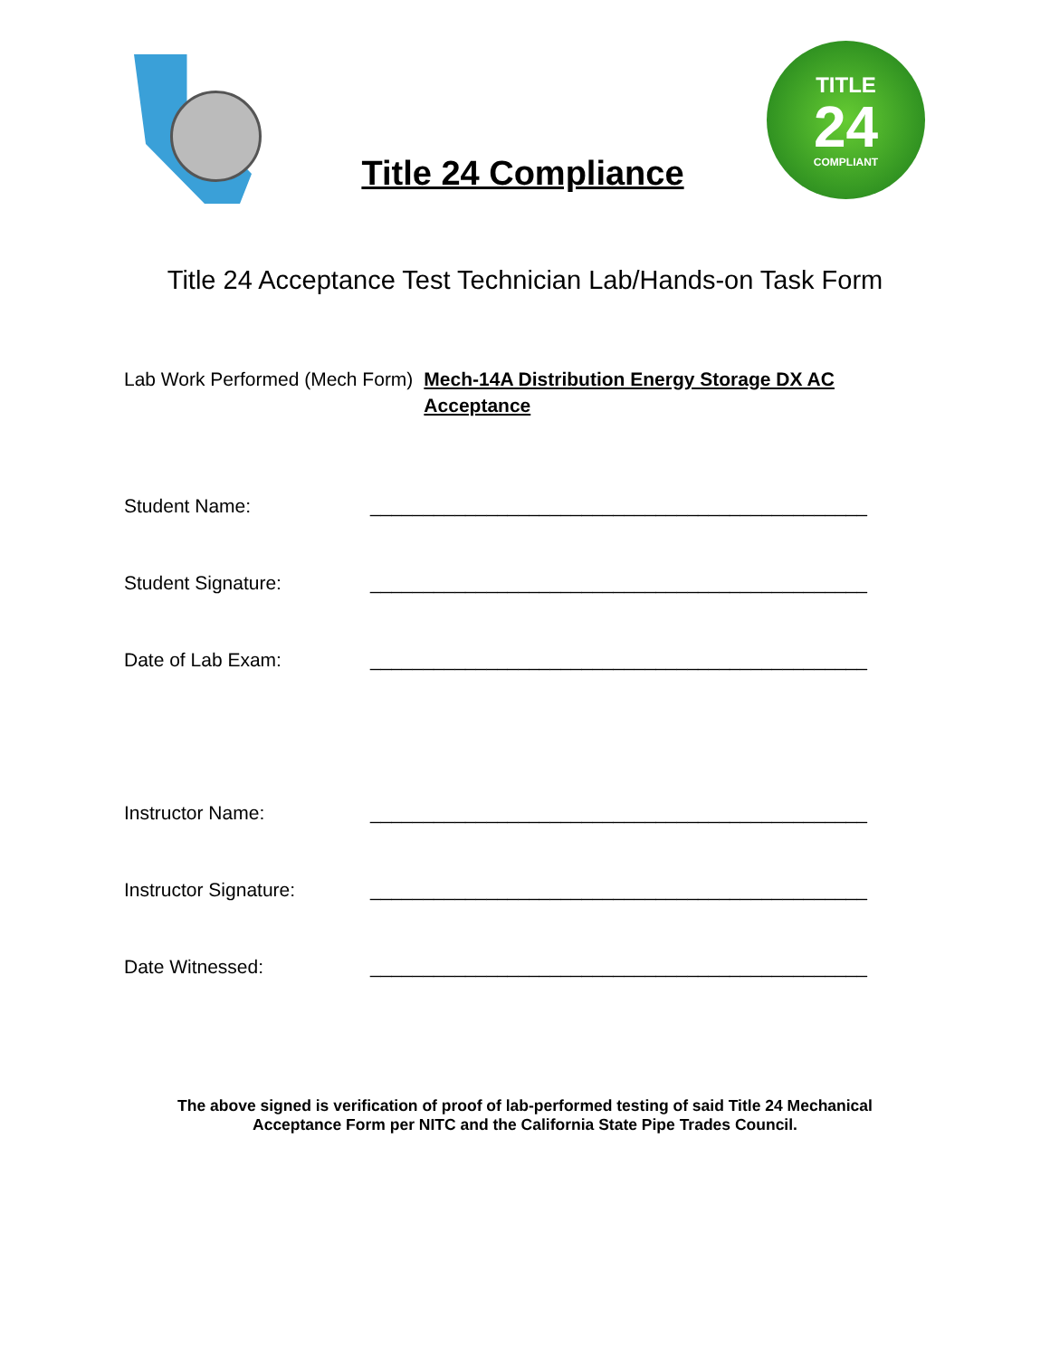Title 24 Compliance
TITLE
24
COMPLIANT
Title 24 Acceptance Test Technician Lab/Hands-on Task Form
Lab Work Performed (Mech Form) Mech-14A Distribution Energy Storage DX AC Acceptance
Student Name: _______________________________________________
Student Signature: _______________________________________________
Date of Lab Exam: _______________________________________________
Instructor Name: _______________________________________________
Instructor Signature: _______________________________________________
Date Witnessed: _______________________________________________
The above signed is verification of proof of lab-performed testing of said Title 24 Mechanical
Acceptance Form per NITC and the California State Pipe Trades Council.